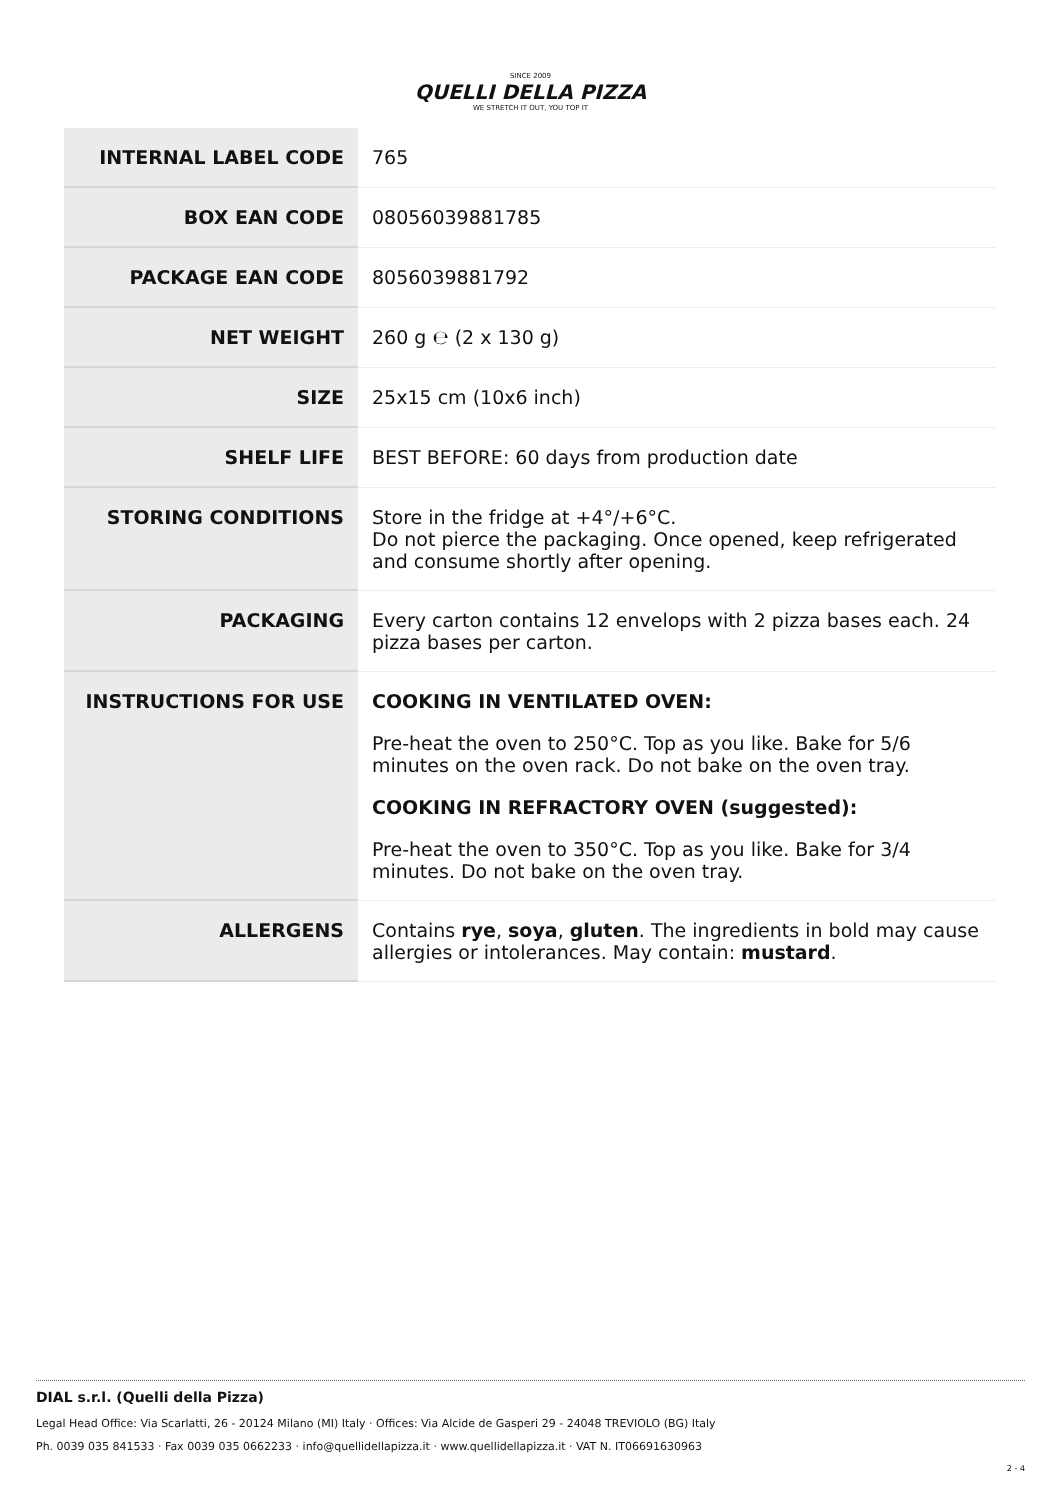SINCE 2009
QUELLI DELLA PIZZA
WE STRETCH IT OUT, YOU TOP IT
| INTERNAL LABEL CODE | 765 |
| BOX EAN CODE | 08056039881785 |
| PACKAGE EAN CODE | 8056039881792 |
| NET WEIGHT | 260 g ℮ (2 x 130 g) |
| SIZE | 25x15 cm (10x6 inch) |
| SHELF LIFE | BEST BEFORE: 60 days from production date |
| STORING CONDITIONS | Store in the fridge at +4°/+6°C. Do not pierce the packaging. Once opened, keep refrigerated and consume shortly after opening. |
| PACKAGING | Every carton contains 12 envelops with 2 pizza bases each. 24 pizza bases per carton. |
| INSTRUCTIONS FOR USE | COOKING IN VENTILATED OVEN: Pre-heat the oven to 250°C. Top as you like. Bake for 5/6 minutes on the oven rack. Do not bake on the oven tray. COOKING IN REFRACTORY OVEN (suggested): Pre-heat the oven to 350°C. Top as you like. Bake for 3/4 minutes. Do not bake on the oven tray. |
| ALLERGENS | Contains rye , soya , gluten . The ingredients in bold may cause allergies or intolerances. May contain: mustard . |
DIAL s.r.l. (Quelli della Pizza)
Legal Head Office: Via Scarlatti, 26 - 20124 Milano (MI) Italy · Offices: Via Alcide de Gasperi 29 - 24048 TREVIOLO (BG) Italy
Ph. 0039 035 841533 · Fax 0039 035 0662233 · info@quellidellapizza.it · www.quellidellapizza.it · VAT N. IT06691630963
2 - 4